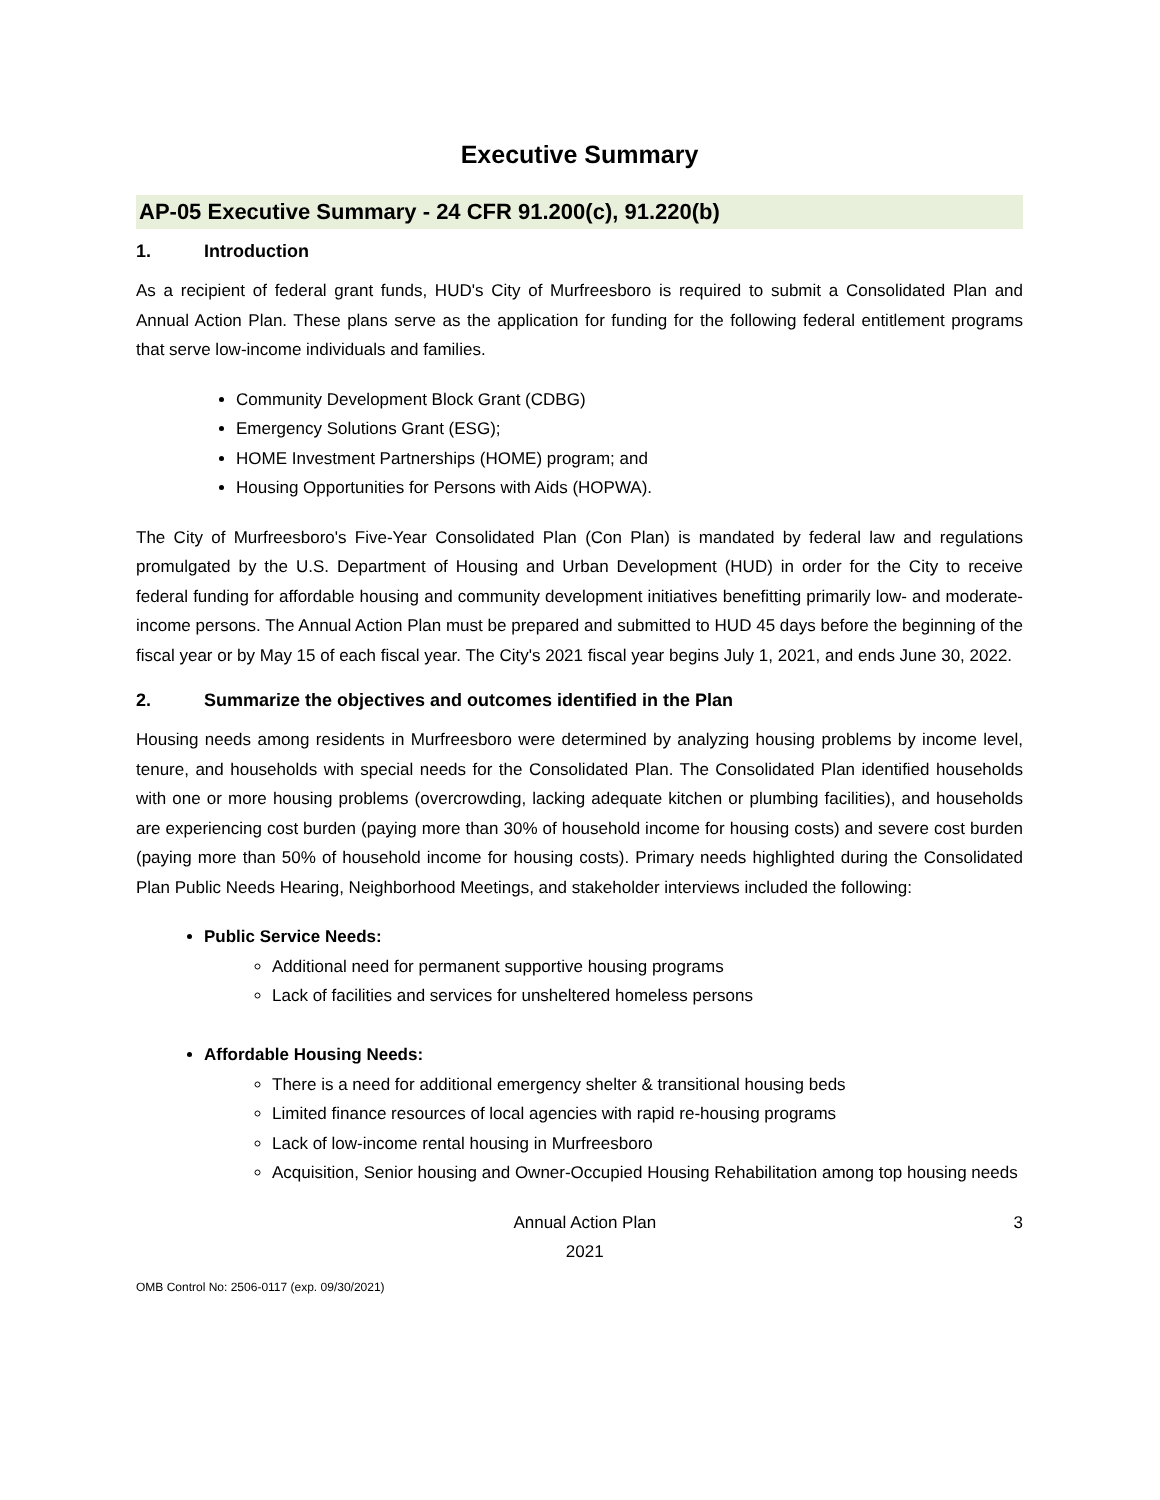Executive Summary
AP-05 Executive Summary - 24 CFR 91.200(c), 91.220(b)
1. Introduction
As a recipient of federal grant funds, HUD's City of Murfreesboro is required to submit a Consolidated Plan and Annual Action Plan. These plans serve as the application for funding for the following federal entitlement programs that serve low-income individuals and families.
Community Development Block Grant (CDBG)
Emergency Solutions Grant (ESG);
HOME Investment Partnerships (HOME) program; and
Housing Opportunities for Persons with Aids (HOPWA).
The City of Murfreesboro's Five-Year Consolidated Plan (Con Plan) is mandated by federal law and regulations promulgated by the U.S. Department of Housing and Urban Development (HUD) in order for the City to receive federal funding for affordable housing and community development initiatives benefitting primarily low- and moderate-income persons. The Annual Action Plan must be prepared and submitted to HUD 45 days before the beginning of the fiscal year or by May 15 of each fiscal year. The City's 2021 fiscal year begins July 1, 2021, and ends June 30, 2022.
2. Summarize the objectives and outcomes identified in the Plan
Housing needs among residents in Murfreesboro were determined by analyzing housing problems by income level, tenure, and households with special needs for the Consolidated Plan. The Consolidated Plan identified households with one or more housing problems (overcrowding, lacking adequate kitchen or plumbing facilities), and households are experiencing cost burden (paying more than 30% of household income for housing costs) and severe cost burden (paying more than 50% of household income for housing costs). Primary needs highlighted during the Consolidated Plan Public Needs Hearing, Neighborhood Meetings, and stakeholder interviews included the following:
Public Service Needs:
Additional need for permanent supportive housing programs
Lack of facilities and services for unsheltered homeless persons
Affordable Housing Needs:
There is a need for additional emergency shelter & transitional housing beds
Limited finance resources of local agencies with rapid re-housing programs
Lack of low-income rental housing in Murfreesboro
Acquisition, Senior housing and Owner-Occupied Housing Rehabilitation among top housing needs
Annual Action Plan
2021
3
OMB Control No: 2506-0117 (exp. 09/30/2021)